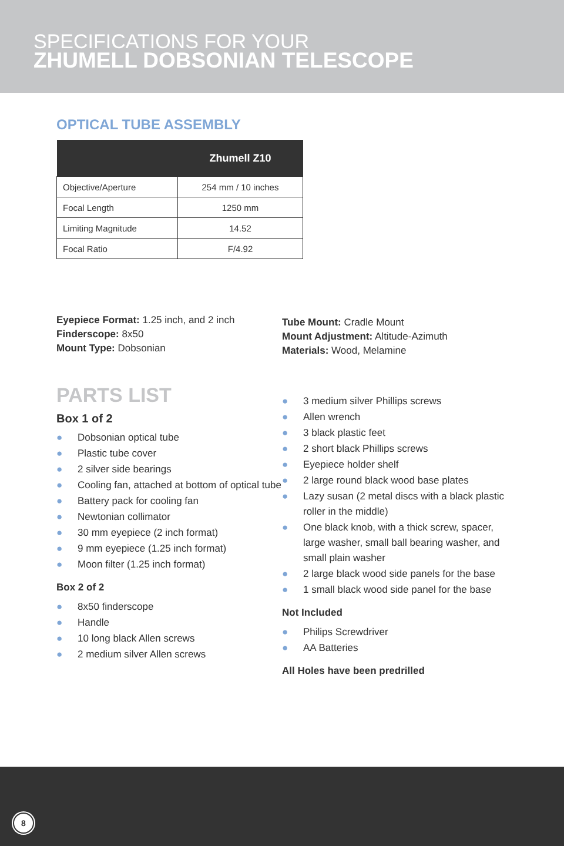SPECIFICATIONS FOR YOUR
ZHUMELL DOBSONIAN TELESCOPE
OPTICAL TUBE ASSEMBLY
| | Zhumell Z10 |
| --- | --- |
| Objective/Aperture | 254 mm / 10 inches |
| Focal Length | 1250 mm |
| Limiting Magnitude | 14.52 |
| Focal Ratio | F/4.92 |
Eyepiece Format: 1.25 inch, and 2 inch
Finderscope: 8x50
Mount Type: Dobsonian
Tube Mount: Cradle Mount
Mount Adjustment: Altitude-Azimuth
Materials: Wood, Melamine
PARTS LIST
Box 1 of 2
● Dobsonian optical tube
● Plastic tube cover
● 2 silver side bearings
● Cooling fan, attached at bottom of optical tube
● Battery pack for cooling fan
● Newtonian collimator
● 30 mm eyepiece (2 inch format)
● 9 mm eyepiece (1.25 inch format)
● Moon filter (1.25 inch format)
Box 2 of 2
● 8x50 finderscope
● Handle
● 10 long black Allen screws
● 2 medium silver Allen screws
● 3 medium silver Phillips screws
● Allen wrench
● 3 black plastic feet
● 2 short black Phillips screws
● Eyepiece holder shelf
● 2 large round black wood base plates
● Lazy susan (2 metal discs with a black plastic roller in the middle)
● One black knob, with a thick screw, spacer, large washer, small ball bearing washer, and small plain washer
● 2 large black wood side panels for the base
● 1 small black wood side panel for the base
Not Included
● Philips Screwdriver
● AA Batteries
All Holes have been predrilled
8